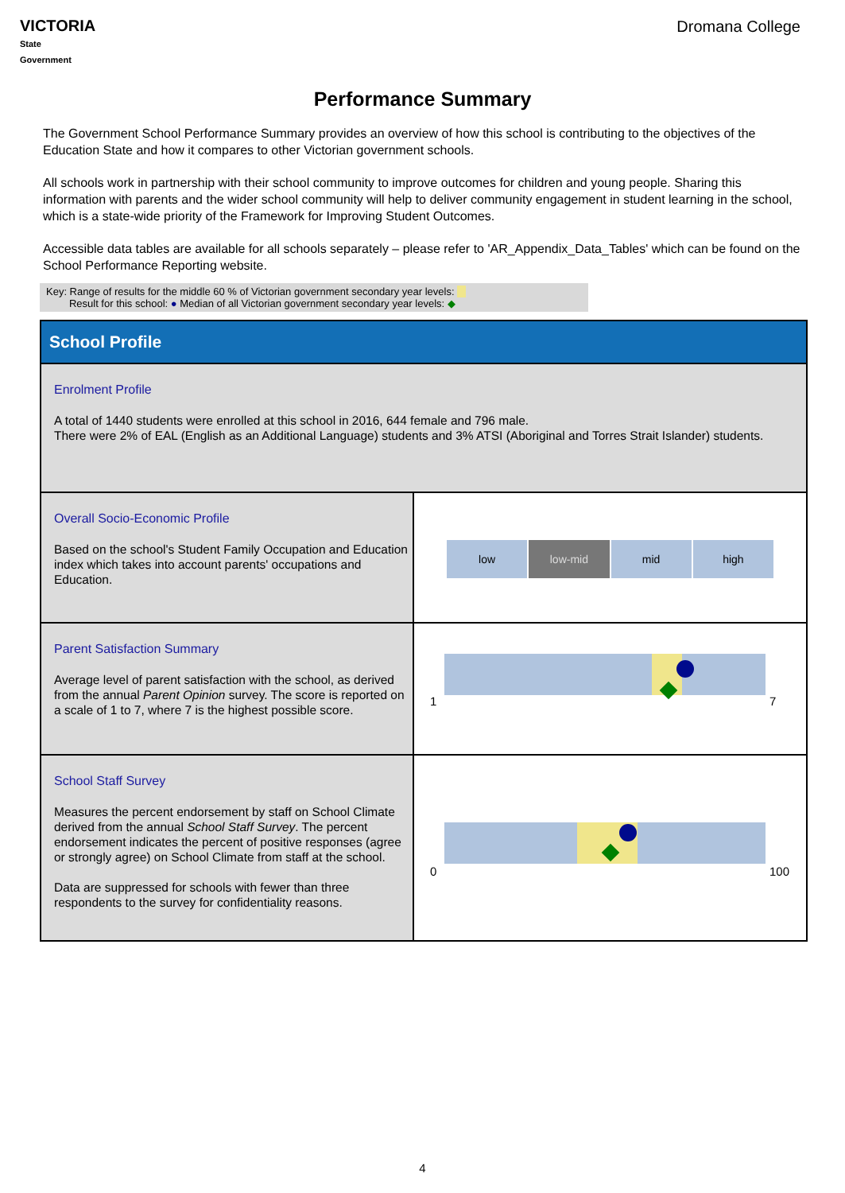VICTORIA
State
Government
Dromana College
Performance Summary
The Government School Performance Summary provides an overview of how this school is contributing to the objectives of the Education State and how it compares to other Victorian government schools.
All schools work in partnership with their school community to improve outcomes for children and young people. Sharing this information with parents and the wider school community will help to deliver community engagement in student learning in the school, which is a state-wide priority of the Framework for Improving Student Outcomes.
Accessible data tables are available for all schools separately – please refer to 'AR_Appendix_Data_Tables' which can be found on the School Performance Reporting website.
Key: Range of results for the middle 60 % of Victorian government secondary year levels:
Result for this school: ● Median of all Victorian government secondary year levels: ◆
| School Profile | |
| Enrolment Profile A total of 1440 students were enrolled at this school in 2016, 644 female and 796 male. There were 2% of EAL (English as an Additional Language) students and 3% ATSI (Aboriginal and Torres Strait Islander) students. | |
| Overall Socio-Economic Profile Based on the school's Student Family Occupation and Education index which takes into account parents' occupations and Education. | low low-mid mid high |
| Parent Satisfaction Summary Average level of parent satisfaction with the school, as derived from the annual Parent Opinion survey. The score is reported on a scale of 1 to 7, where 7 is the highest possible score. | 1 7 |
| School Staff Survey Measures the percent endorsement by staff on School Climate derived from the annual School Staff Survey . The percent endorsement indicates the percent of positive responses (agree or strongly agree) on School Climate from staff at the school. Data are suppressed for schools with fewer than three respondents to the survey for confidentiality reasons. | 0 100 |
4